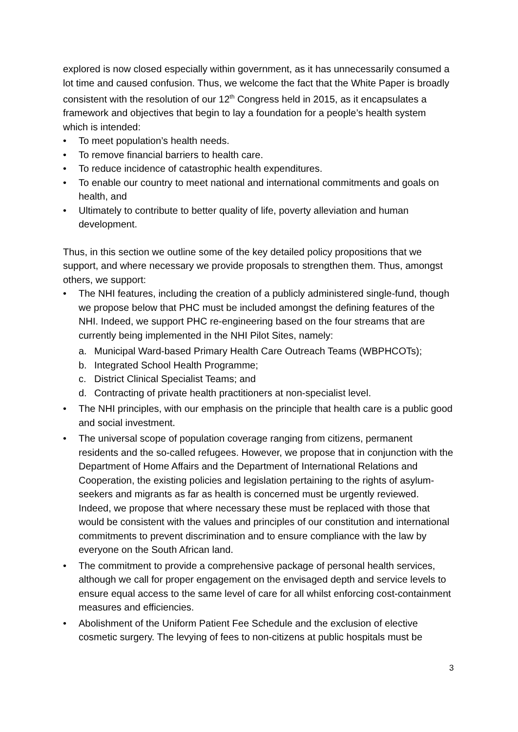explored is now closed especially within government, as it has unnecessarily consumed a lot time and caused confusion. Thus, we welcome the fact that the White Paper is broadly consistent with the resolution of our 12<sup>th</sup> Congress held in 2015, as it encapsulates a framework and objectives that begin to lay a foundation for a people’s health system which is intended:
• To meet population’s health needs.
• To remove financial barriers to health care.
• To reduce incidence of catastrophic health expenditures.
• To enable our country to meet national and international commitments and goals on health, and
• Ultimately to contribute to better quality of life, poverty alleviation and human development.
Thus, in this section we outline some of the key detailed policy propositions that we support, and where necessary we provide proposals to strengthen them. Thus, amongst others, we support:
• The NHI features, including the creation of a publicly administered single-fund, though we propose below that PHC must be included amongst the defining features of the NHI. Indeed, we support PHC re-engineering based on the four streams that are currently being implemented in the NHI Pilot Sites, namely:
a. Municipal Ward-based Primary Health Care Outreach Teams (WBPHCOTs);
b. Integrated School Health Programme;
c. District Clinical Specialist Teams; and
d. Contracting of private health practitioners at non-specialist level.
• The NHI principles, with our emphasis on the principle that health care is a public good and social investment.
• The universal scope of population coverage ranging from citizens, permanent residents and the so-called refugees. However, we propose that in conjunction with the Department of Home Affairs and the Department of International Relations and Cooperation, the existing policies and legislation pertaining to the rights of asylum-seekers and migrants as far as health is concerned must be urgently reviewed. Indeed, we propose that where necessary these must be replaced with those that would be consistent with the values and principles of our constitution and international commitments to prevent discrimination and to ensure compliance with the law by everyone on the South African land.
• The commitment to provide a comprehensive package of personal health services, although we call for proper engagement on the envisaged depth and service levels to ensure equal access to the same level of care for all whilst enforcing cost-containment measures and efficiencies.
• Abolishment of the Uniform Patient Fee Schedule and the exclusion of elective cosmetic surgery. The levying of fees to non-citizens at public hospitals must be
3